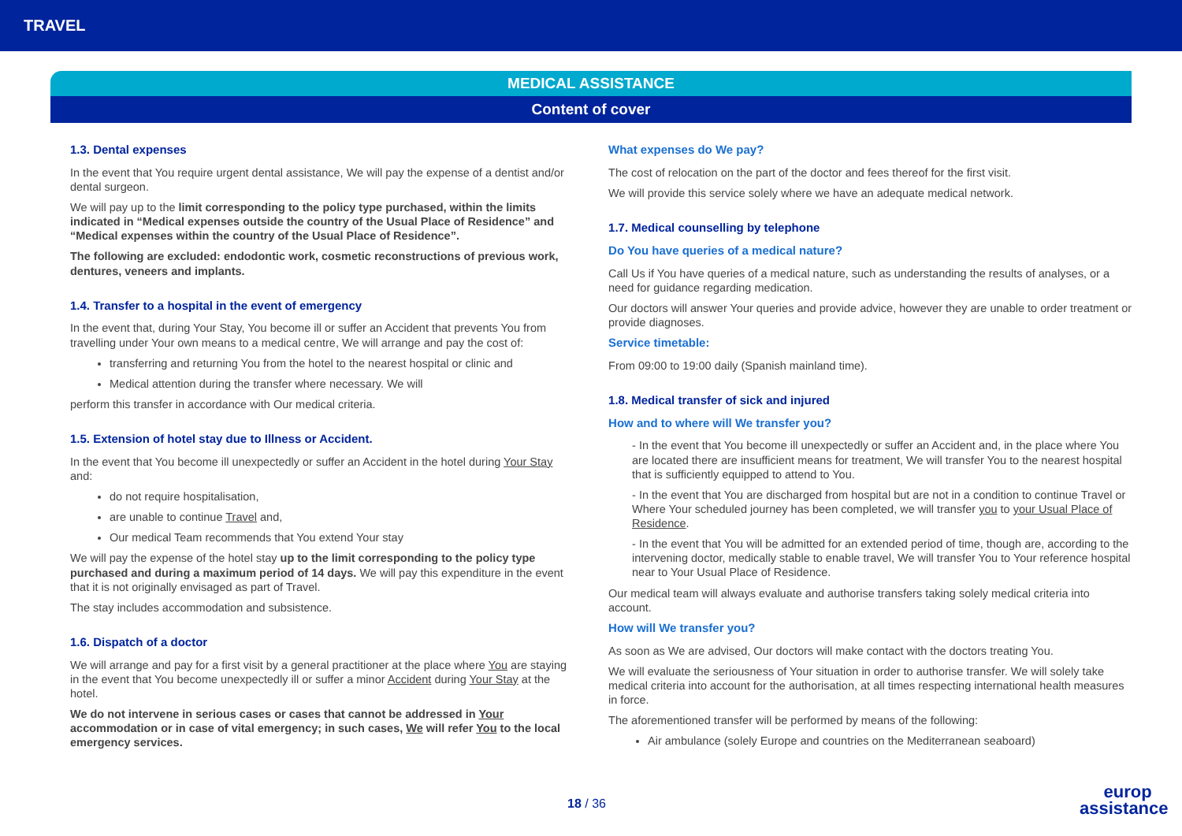TRAVEL
MEDICAL ASSISTANCE
Content of cover
1.3. Dental expenses
In the event that You require urgent dental assistance, We will pay the expense of a dentist and/or dental surgeon.
We will pay up to the limit corresponding to the policy type purchased, within the limits indicated in “Medical expenses outside the country of the Usual Place of Residence” and “Medical expenses within the country of the Usual Place of Residence”.
The following are excluded: endodontic work, cosmetic reconstructions of previous work, dentures, veneers and implants.
1.4. Transfer to a hospital in the event of emergency
In the event that, during Your Stay, You become ill or suffer an Accident that prevents You from travelling under Your own means to a medical centre, We will arrange and pay the cost of:
transferring and returning You from the hotel to the nearest hospital or clinic and
Medical attention during the transfer where necessary. We will
perform this transfer in accordance with Our medical criteria.
1.5. Extension of hotel stay due to Illness or Accident.
In the event that You become ill unexpectedly or suffer an Accident in the hotel during Your Stay and:
do not require hospitalisation,
are unable to continue Travel and,
Our medical Team recommends that You extend Your stay
We will pay the expense of the hotel stay up to the limit corresponding to the policy type purchased and during a maximum period of 14 days. We will pay this expenditure in the event that it is not originally envisaged as part of Travel.
The stay includes accommodation and subsistence.
1.6. Dispatch of a doctor
We will arrange and pay for a first visit by a general practitioner at the place where You are staying in the event that You become unexpectedly ill or suffer a minor Accident during Your Stay at the hotel.
We do not intervene in serious cases or cases that cannot be addressed in Your accommodation or in case of vital emergency; in such cases, We will refer You to the local emergency services.
What expenses do We pay?
The cost of relocation on the part of the doctor and fees thereof for the first visit.
We will provide this service solely where we have an adequate medical network.
1.7. Medical counselling by telephone
Do You have queries of a medical nature?
Call Us if You have queries of a medical nature, such as understanding the results of analyses, or a need for guidance regarding medication.
Our doctors will answer Your queries and provide advice, however they are unable to order treatment or provide diagnoses.
Service timetable:
From 09:00 to 19:00 daily (Spanish mainland time).
1.8. Medical transfer of sick and injured
How and to where will We transfer you?
- In the event that You become ill unexpectedly or suffer an Accident and, in the place where You are located there are insufficient means for treatment, We will transfer You to the nearest hospital that is sufficiently equipped to attend to You.
- In the event that You are discharged from hospital but are not in a condition to continue Travel or Where Your scheduled journey has been completed, we will transfer you to your Usual Place of Residence.
- In the event that You will be admitted for an extended period of time, though are, according to the intervening doctor, medically stable to enable travel, We will transfer You to Your reference hospital near to Your Usual Place of Residence.
Our medical team will always evaluate and authorise transfers taking solely medical criteria into account.
How will We transfer you?
As soon as We are advised, Our doctors will make contact with the doctors treating You.
We will evaluate the seriousness of Your situation in order to authorise transfer. We will solely take medical criteria into account for the authorisation, at all times respecting international health measures in force.
The aforementioned transfer will be performed by means of the following:
Air ambulance (solely Europe and countries on the Mediterranean seaboard)
18 / 36
europ
assistance